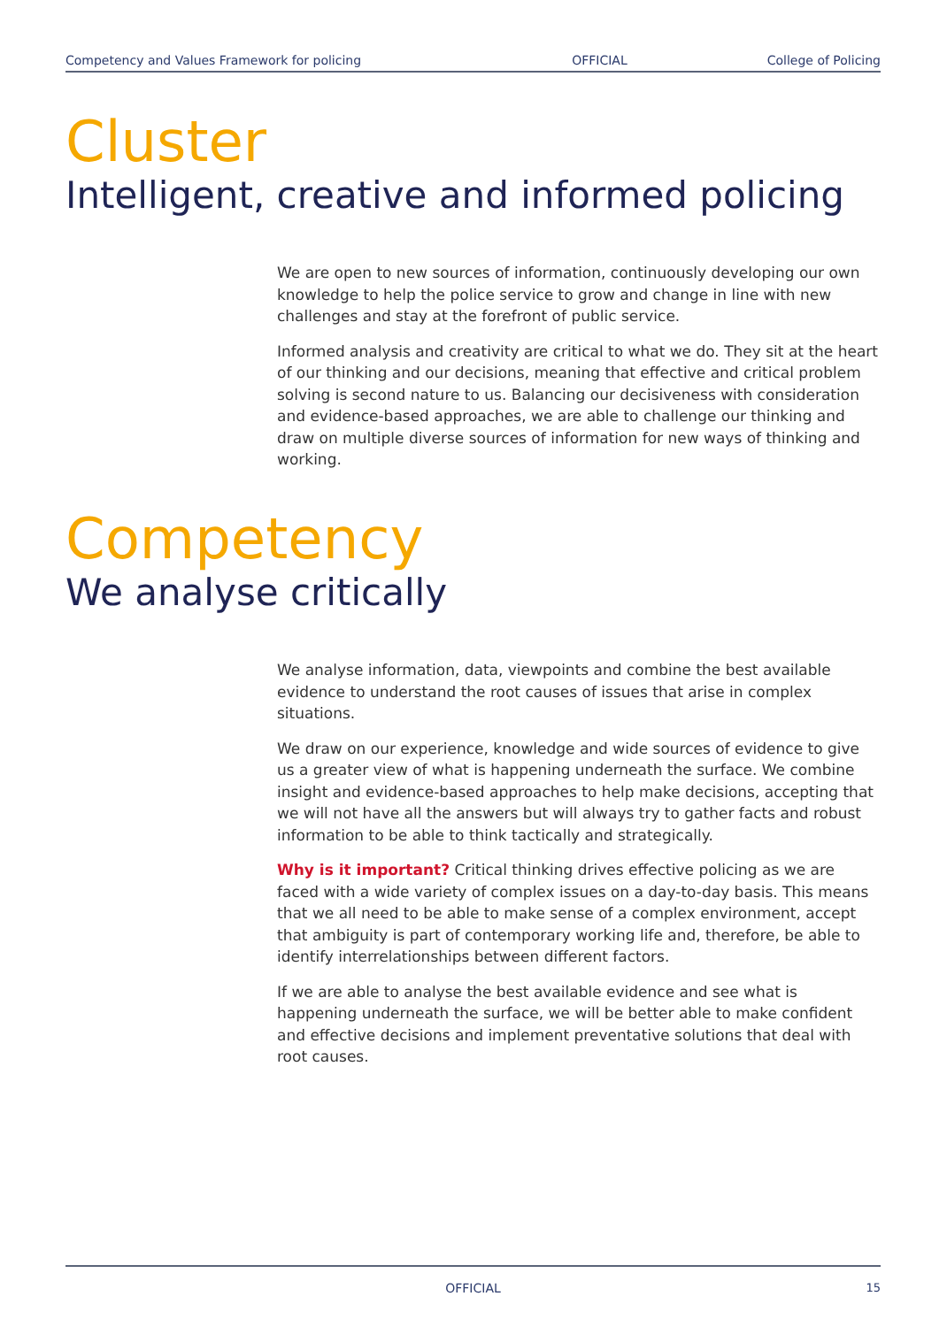Competency and Values Framework for policing OFFICIAL College of Policing
Cluster
Intelligent, creative and informed policing
We are open to new sources of information, continuously developing our own knowledge to help the police service to grow and change in line with new challenges and stay at the forefront of public service.
Informed analysis and creativity are critical to what we do. They sit at the heart of our thinking and our decisions, meaning that effective and critical problem solving is second nature to us. Balancing our decisiveness with consideration and evidence-based approaches, we are able to challenge our thinking and draw on multiple diverse sources of information for new ways of thinking and working.
Competency
We analyse critically
We analyse information, data, viewpoints and combine the best available evidence to understand the root causes of issues that arise in complex situations.
We draw on our experience, knowledge and wide sources of evidence to give us a greater view of what is happening underneath the surface. We combine insight and evidence-based approaches to help make decisions, accepting that we will not have all the answers but will always try to gather facts and robust information to be able to think tactically and strategically.
Why is it important? Critical thinking drives effective policing as we are faced with a wide variety of complex issues on a day-to-day basis. This means that we all need to be able to make sense of a complex environment, accept that ambiguity is part of contemporary working life and, therefore, be able to identify interrelationships between different factors.
If we are able to analyse the best available evidence and see what is happening underneath the surface, we will be better able to make confident and effective decisions and implement preventative solutions that deal with root causes.
OFFICIAL 15